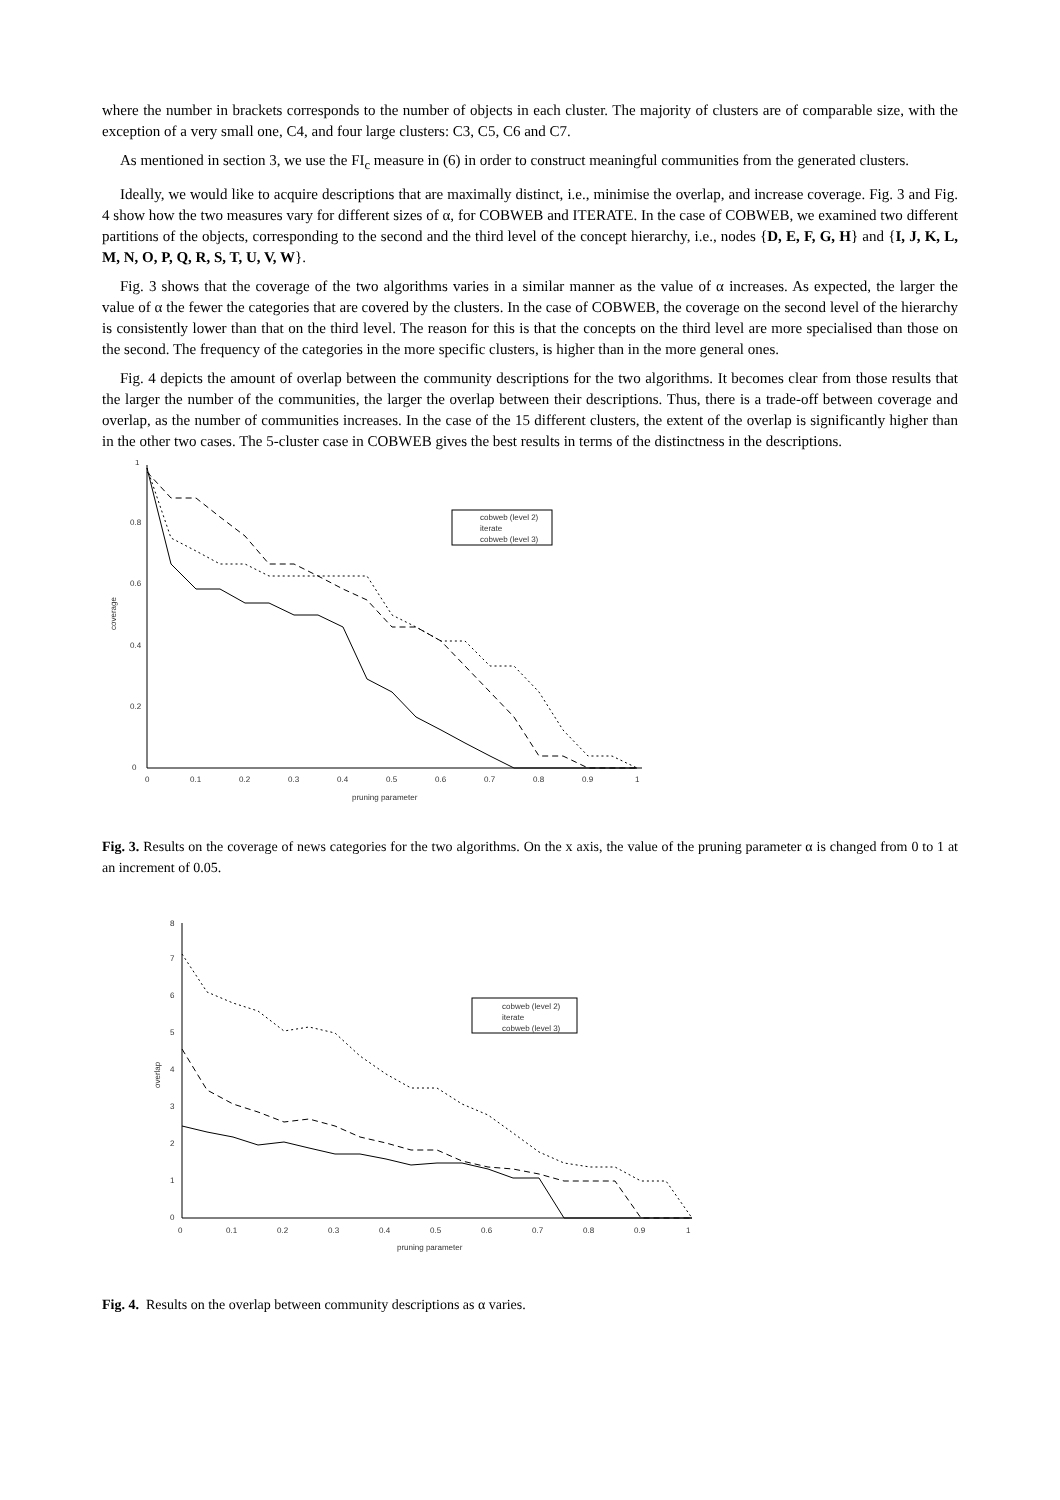where the number in brackets corresponds to the number of objects in each cluster. The majority of clusters are of comparable size, with the exception of a very small one, C4, and four large clusters: C3, C5, C6 and C7.
As mentioned in section 3, we use the FI<sub>c</sub> measure in (6) in order to construct meaningful communities from the generated clusters.
Ideally, we would like to acquire descriptions that are maximally distinct, i.e., minimise the overlap, and increase coverage. Fig. 3 and Fig. 4 show how the two measures vary for different sizes of α, for COBWEB and ITERATE. In the case of COBWEB, we examined two different partitions of the objects, corresponding to the second and the third level of the concept hierarchy, i.e., nodes {D, E, F, G, H} and {I, J, K, L, M, N, O, P, Q, R, S, T, U, V, W}.
Fig. 3 shows that the coverage of the two algorithms varies in a similar manner as the value of α increases. As expected, the larger the value of α the fewer the categories that are covered by the clusters. In the case of COBWEB, the coverage on the second level of the hierarchy is consistently lower than that on the third level. The reason for this is that the concepts on the third level are more specialised than those on the second. The frequency of the categories in the more specific clusters, is higher than in the more general ones.
Fig. 4 depicts the amount of overlap between the community descriptions for the two algorithms. It becomes clear from those results that the larger the number of the communities, the larger the overlap between their descriptions. Thus, there is a trade-off between coverage and overlap, as the number of communities increases. In the case of the 15 different clusters, the extent of the overlap is significantly higher than in the other two cases. The 5-cluster case in COBWEB gives the best results in terms of the distinctness in the descriptions.
0
0.2
0.4
0.6
0.8
1
0
0.1
0.2
0.3
0.4
0.5
0.6
0.7
0.8
0.9
1
pruning parameter
coverage
cobweb (level 2)
iterate
cobweb (level 3)
Fig. 3. Results on the coverage of news categories for the two algorithms. On the x axis, the value of the pruning parameter α is changed from 0 to 1 at an increment of 0.05.
0
1
2
3
4
5
6
7
8
0
0.1
0.2
0.3
0.4
0.5
0.6
0.7
0.8
0.9
1
pruning parameter
overlap
cobweb (level 2)
iterate
cobweb (level 3)
Fig. 4. Results on the overlap between community descriptions as α varies.